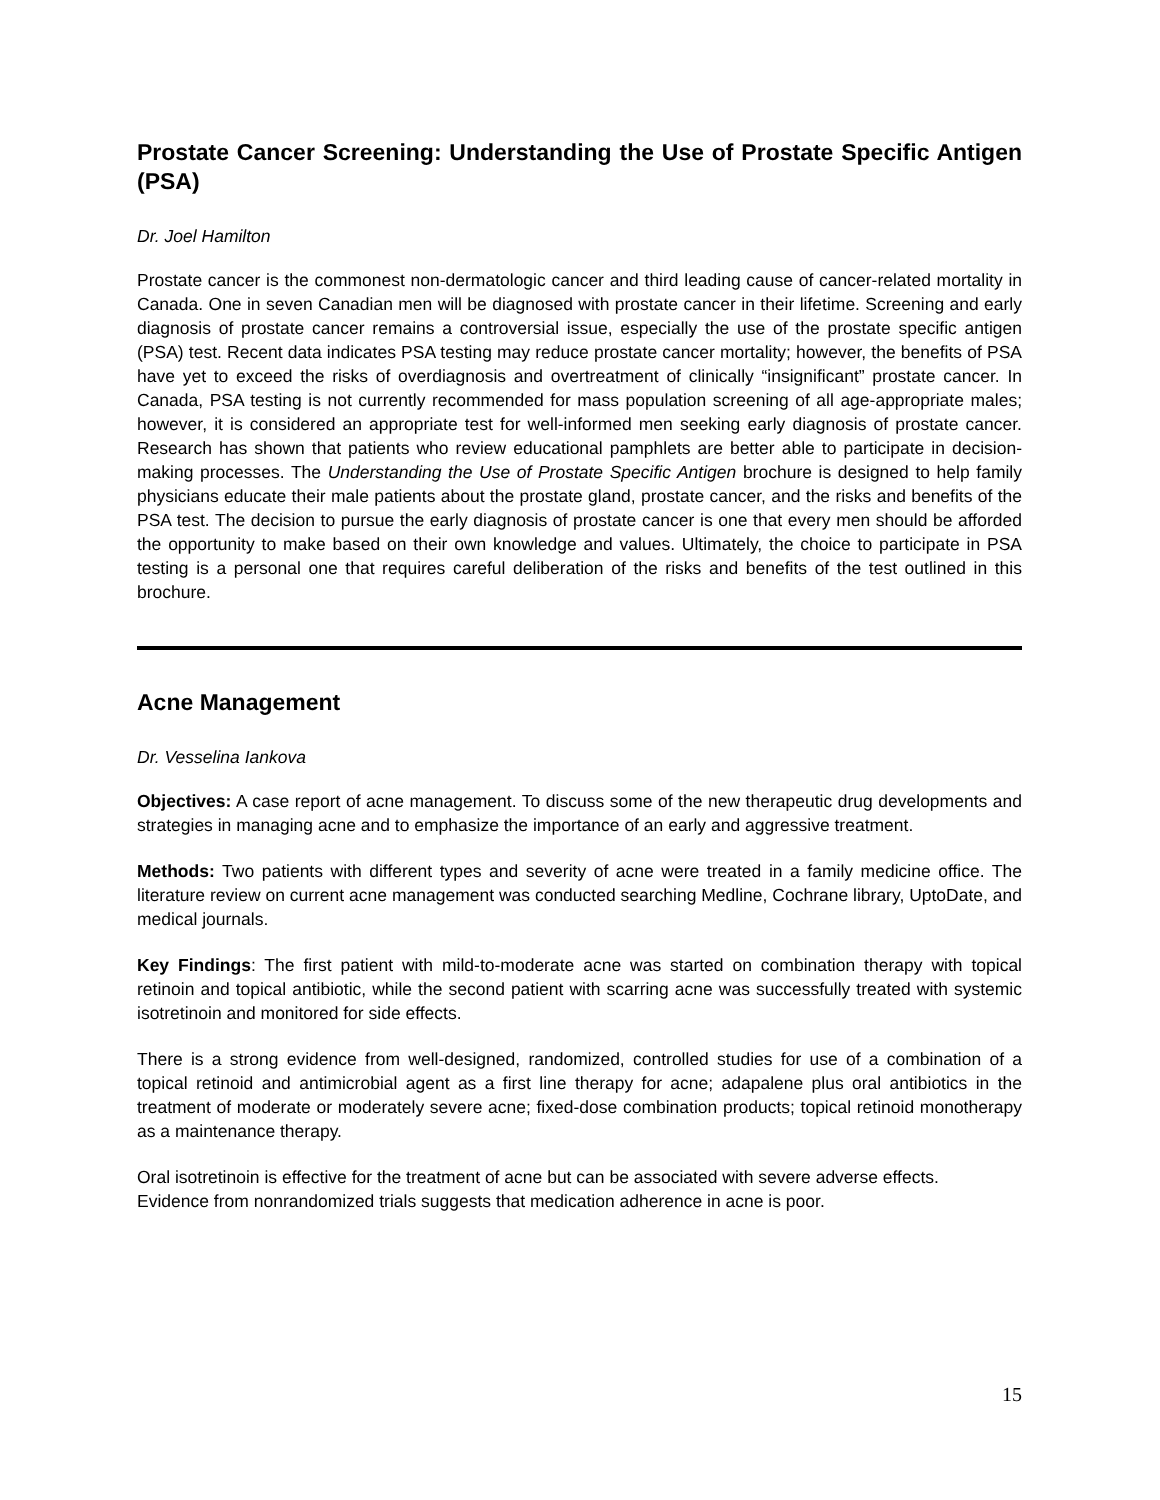Prostate Cancer Screening: Understanding the Use of Prostate Specific Antigen (PSA)
Dr. Joel Hamilton
Prostate cancer is the commonest non-dermatologic cancer and third leading cause of cancer-related mortality in Canada. One in seven Canadian men will be diagnosed with prostate cancer in their lifetime. Screening and early diagnosis of prostate cancer remains a controversial issue, especially the use of the prostate specific antigen (PSA) test. Recent data indicates PSA testing may reduce prostate cancer mortality; however, the benefits of PSA have yet to exceed the risks of overdiagnosis and overtreatment of clinically “insignificant” prostate cancer. In Canada, PSA testing is not currently recommended for mass population screening of all age-appropriate males; however, it is considered an appropriate test for well-informed men seeking early diagnosis of prostate cancer. Research has shown that patients who review educational pamphlets are better able to participate in decision-making processes. The Understanding the Use of Prostate Specific Antigen brochure is designed to help family physicians educate their male patients about the prostate gland, prostate cancer, and the risks and benefits of the PSA test. The decision to pursue the early diagnosis of prostate cancer is one that every men should be afforded the opportunity to make based on their own knowledge and values. Ultimately, the choice to participate in PSA testing is a personal one that requires careful deliberation of the risks and benefits of the test outlined in this brochure.
Acne Management
Dr. Vesselina Iankova
Objectives: A case report of acne management. To discuss some of the new therapeutic drug developments and strategies in managing acne and to emphasize the importance of an early and aggressive treatment.
Methods: Two patients with different types and severity of acne were treated in a family medicine office. The literature review on current acne management was conducted searching Medline, Cochrane library, UptoDate, and medical journals.
Key Findings: The first patient with mild-to-moderate acne was started on combination therapy with topical retinoin and topical antibiotic, while the second patient with scarring acne was successfully treated with systemic isotretinoin and monitored for side effects.
There is a strong evidence from well-designed, randomized, controlled studies for use of a combination of a topical retinoid and antimicrobial agent as a first line therapy for acne; adapalene plus oral antibiotics in the treatment of moderate or moderately severe acne; fixed-dose combination products; topical retinoid monotherapy as a maintenance therapy.
Oral isotretinoin is effective for the treatment of acne but can be associated with severe adverse effects.
Evidence from nonrandomized trials suggests that medication adherence in acne is poor.
15